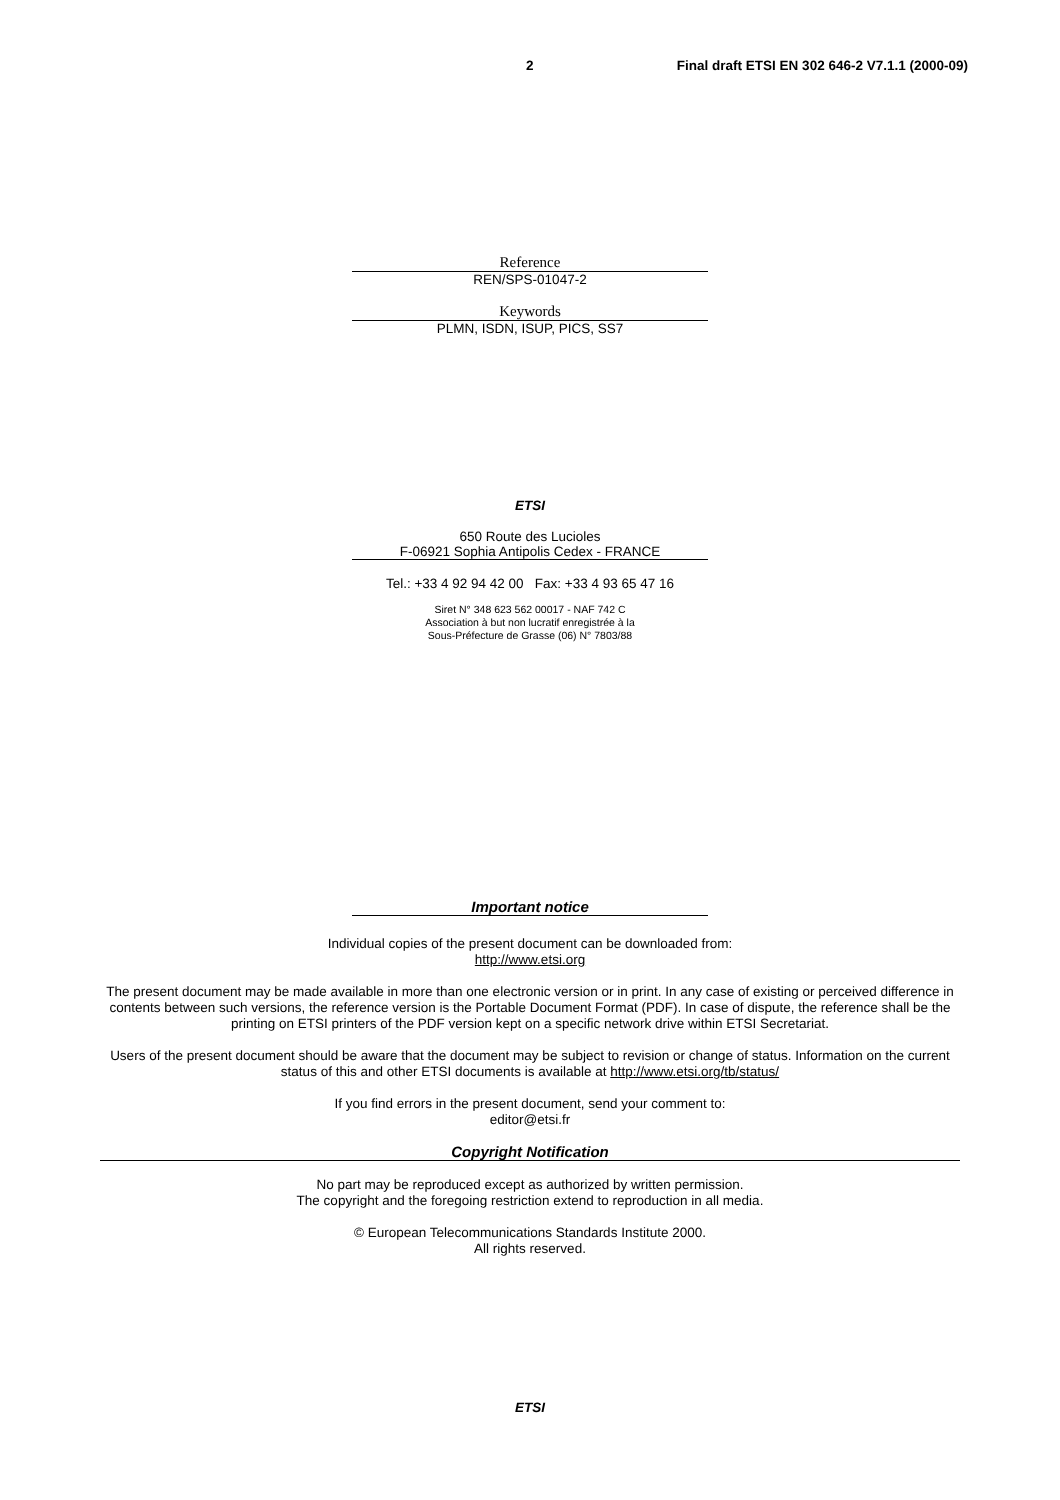2 Final draft ETSI EN 302 646-2 V7.1.1 (2000-09)
Reference
REN/SPS-01047-2
Keywords
PLMN, ISDN, ISUP, PICS, SS7
ETSI
650 Route des Lucioles
F-06921 Sophia Antipolis Cedex - FRANCE
Tel.: +33 4 92 94 42 00 Fax: +33 4 93 65 47 16
Siret N° 348 623 562 00017 - NAF 742 C
Association à but non lucratif enregistrée à la
Sous-Préfecture de Grasse (06) N° 7803/88
Important notice
Individual copies of the present document can be downloaded from:
http://www.etsi.org
The present document may be made available in more than one electronic version or in print. In any case of existing or perceived difference in contents between such versions, the reference version is the Portable Document Format (PDF). In case of dispute, the reference shall be the printing on ETSI printers of the PDF version kept on a specific network drive within ETSI Secretariat.
Users of the present document should be aware that the document may be subject to revision or change of status. Information on the current status of this and other ETSI documents is available at http://www.etsi.org/tb/status/
If you find errors in the present document, send your comment to:
editor@etsi.fr
Copyright Notification
No part may be reproduced except as authorized by written permission.
The copyright and the foregoing restriction extend to reproduction in all media.
© European Telecommunications Standards Institute 2000.
All rights reserved.
ETSI